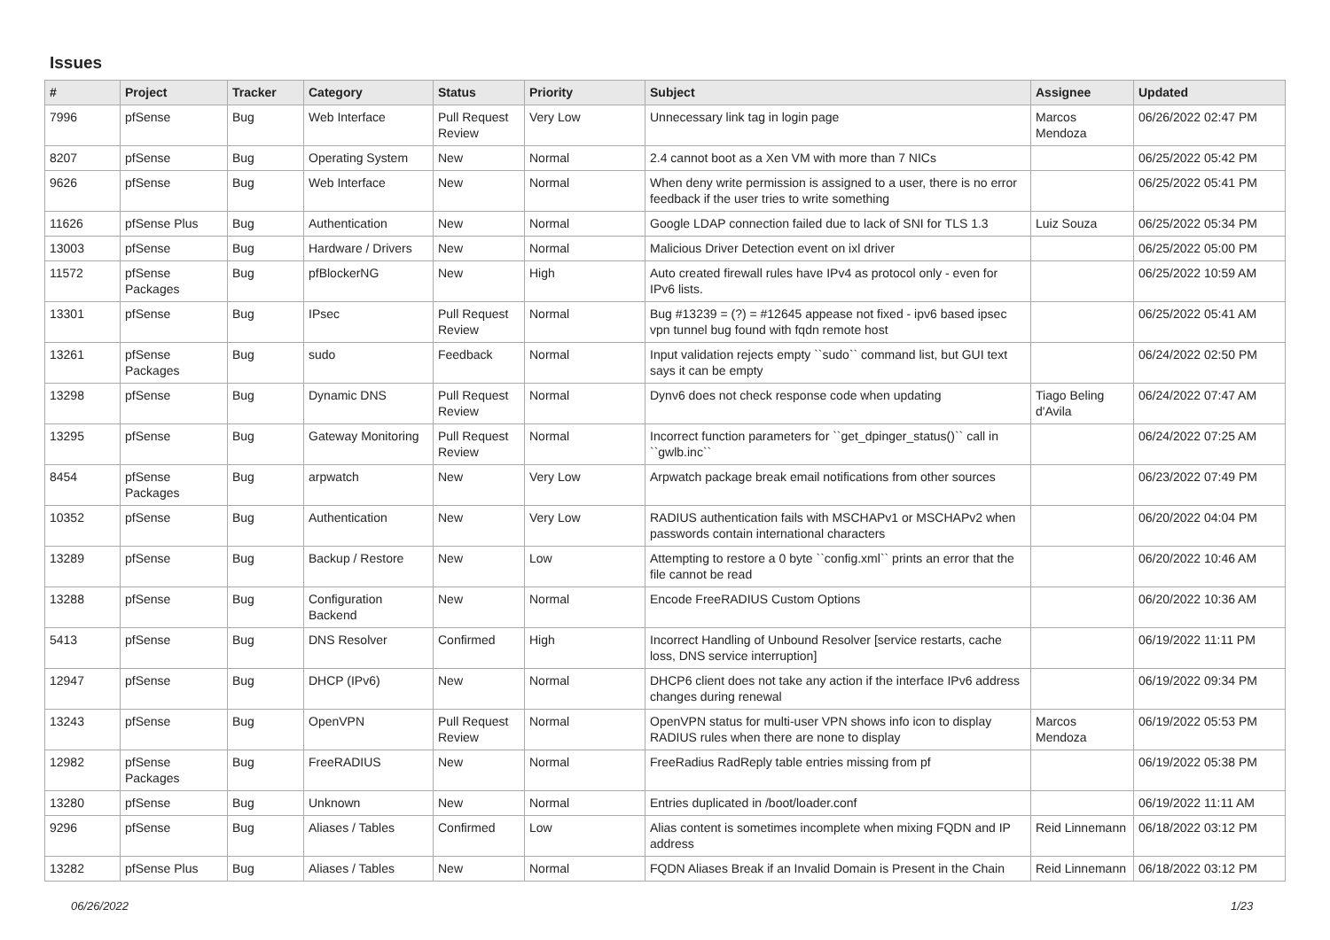Issues
| # | Project | Tracker | Category | Status | Priority | Subject | Assignee | Updated |
| --- | --- | --- | --- | --- | --- | --- | --- | --- |
| 7996 | pfSense | Bug | Web Interface | Pull Request Review | Very Low | Unnecessary link tag in login page | Marcos Mendoza | 06/26/2022 02:47 PM |
| 8207 | pfSense | Bug | Operating System | New | Normal | 2.4 cannot boot as a Xen VM with more than 7 NICs | | 06/25/2022 05:42 PM |
| 9626 | pfSense | Bug | Web Interface | New | Normal | When deny write permission is assigned to a user, there is no error feedback if the user tries to write something | | 06/25/2022 05:41 PM |
| 11626 | pfSense Plus | Bug | Authentication | New | Normal | Google LDAP connection failed due to lack of SNI for TLS 1.3 | Luiz Souza | 06/25/2022 05:34 PM |
| 13003 | pfSense | Bug | Hardware / Drivers | New | Normal | Malicious Driver Detection event on ixl driver | | 06/25/2022 05:00 PM |
| 11572 | pfSense Packages | Bug | pfBlockerNG | New | High | Auto created firewall rules have IPv4 as protocol only - even for IPv6 lists. | | 06/25/2022 10:59 AM |
| 13301 | pfSense | Bug | IPsec | Pull Request Review | Normal | Bug #13239 = (?) = #12645 appease not fixed - ipv6 based ipsec vpn tunnel bug found with fqdn remote host | | 06/25/2022 05:41 AM |
| 13261 | pfSense Packages | Bug | sudo | Feedback | Normal | Input validation rejects empty ``sudo`` command list, but GUI text says it can be empty | | 06/24/2022 02:50 PM |
| 13298 | pfSense | Bug | Dynamic DNS | Pull Request Review | Normal | Dynv6 does not check response code when updating | Tiago Beling d'Avila | 06/24/2022 07:47 AM |
| 13295 | pfSense | Bug | Gateway Monitoring | Pull Request Review | Normal | Incorrect function parameters for ``get_dpinger_status()`` call in ``gwlb.inc`` | | 06/24/2022 07:25 AM |
| 8454 | pfSense Packages | Bug | arpwatch | New | Very Low | Arpwatch package break email notifications from other sources | | 06/23/2022 07:49 PM |
| 10352 | pfSense | Bug | Authentication | New | Very Low | RADIUS authentication fails with MSCHAPv1 or MSCHAPv2 when passwords contain international characters | | 06/20/2022 04:04 PM |
| 13289 | pfSense | Bug | Backup / Restore | New | Low | Attempting to restore a 0 byte ``config.xml`` prints an error that the file cannot be read | | 06/20/2022 10:46 AM |
| 13288 | pfSense | Bug | Configuration Backend | New | Normal | Encode FreeRADIUS Custom Options | | 06/20/2022 10:36 AM |
| 5413 | pfSense | Bug | DNS Resolver | Confirmed | High | Incorrect Handling of Unbound Resolver [service restarts, cache loss, DNS service interruption] | | 06/19/2022 11:11 PM |
| 12947 | pfSense | Bug | DHCP (IPv6) | New | Normal | DHCP6 client does not take any action if the interface IPv6 address changes during renewal | | 06/19/2022 09:34 PM |
| 13243 | pfSense | Bug | OpenVPN | Pull Request Review | Normal | OpenVPN status for multi-user VPN shows info icon to display RADIUS rules when there are none to display | Marcos Mendoza | 06/19/2022 05:53 PM |
| 12982 | pfSense Packages | Bug | FreeRADIUS | New | Normal | FreeRadius RadReply table entries missing from pf | | 06/19/2022 05:38 PM |
| 13280 | pfSense | Bug | Unknown | New | Normal | Entries duplicated in /boot/loader.conf | | 06/19/2022 11:11 AM |
| 9296 | pfSense | Bug | Aliases / Tables | Confirmed | Low | Alias content is sometimes incomplete when mixing FQDN and IP address | Reid Linnemann | 06/18/2022 03:12 PM |
| 13282 | pfSense Plus | Bug | Aliases / Tables | New | Normal | FQDN Aliases Break if an Invalid Domain is Present in the Chain | Reid Linnemann | 06/18/2022 03:12 PM |
06/26/2022 1/23